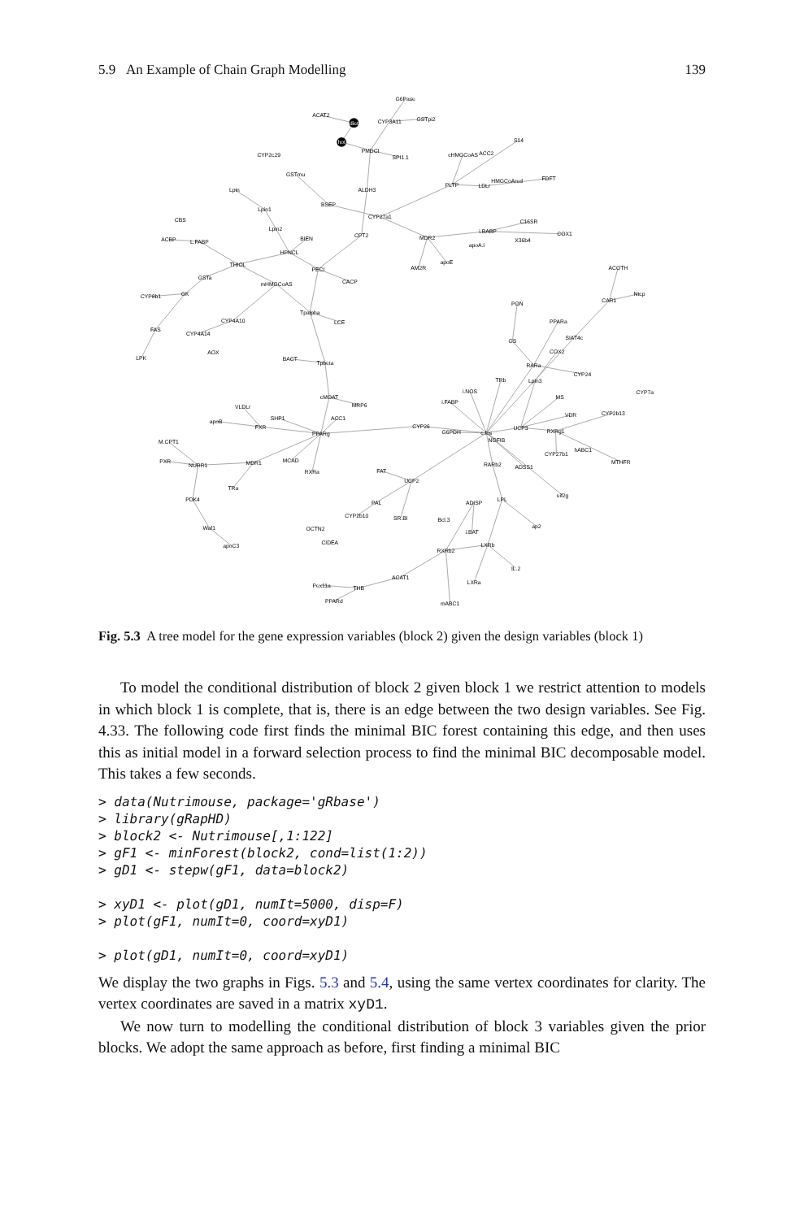5.9 An Example of Chain Graph Modelling 139
G6Pase
ACAT2
diet
CYP3A11
GSTpi2
hot
PMDCI
SPI1.1
S14
cHMGCoAS
ACC2
CYP2c29
GSTmu
PLTP
LDLr
HMGCoAred
FDFT
Lpin
ALDH3
BSEP
Lpin1
CYP27a1
CBS
C16SR
Lpin2
CPT2
BIEN
MDR2
i.BABP
COX1
ACBP
L.FABP
X36b4
apoA.I
HPNCL
apoE
THIOL
AM2R
ACOTH
PECI
GSTa
CACP
mHMGCoAS
GK
CYP8b1
CAR1
Ntcp
PON
Tpalpha
LCE
CYP4A10
PPARa
FAS
CYP4A14
SIAT4c
GS
AOX
COX2
LPK
BACT
Tpbeta
RARa
CYP24
TRb
Lpin3
i.NOS
CYP7a
MS
cMOAT
i.FABP
MRP6
VDR
CYP2b13
VLDLr
SHP1
ACC1
apoB
FXR
CYP26
UCP3
PPARg
G6PDH
c.fos
NGFIB
RXRg1
M.CPT1
hABC1
CYP27b1
PXR
MCAD
NURR1
MDR1
MTHFR
RARb2
ADSS1
RXRa
FAT
UCP2
TRa
PDK4
eif2g
ADISP
LPL
PAL
CYP2b10
SR.BI
Bcl.3
Waf1
ap2
OCTN2
i.BAT
CIDEA
apoC3
LXRb
RXRb2
IL.2
ACAT1
LXRa
Pex11a
THB
PPARd
mABC1
Fig. 5.3 A tree model for the gene expression variables (block 2) given the design variables (block 1)
To model the conditional distribution of block 2 given block 1 we restrict attention to models in which block 1 is complete, that is, there is an edge between the two design variables. See Fig. 4.33. The following code first finds the minimal BIC forest containing this edge, and then uses this as initial model in a forward selection process to find the minimal BIC decomposable model. This takes a few seconds.
> data(Nutrimouse, package='gRbase')
> library(gRapHD)
> block2 <- Nutrimouse[,1:122]
> gF1 <- minForest(block2, cond=list(1:2))
> gD1 <- stepw(gF1, data=block2)

> xyD1 <- plot(gD1, numIt=5000, disp=F)
> plot(gF1, numIt=0, coord=xyD1)

> plot(gD1, numIt=0, coord=xyD1)
We display the two graphs in Figs. 5.3 and 5.4, using the same vertex coordinates for clarity. The vertex coordinates are saved in a matrix xyD1.
We now turn to modelling the conditional distribution of block 3 variables given the prior blocks. We adopt the same approach as before, first finding a minimal BIC